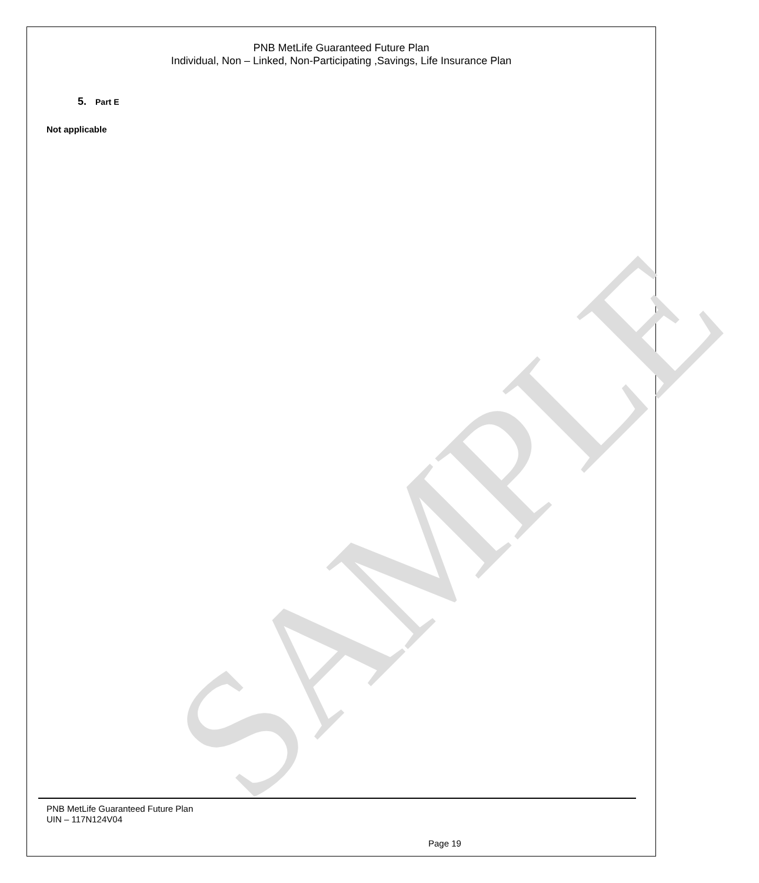SAMPLE
PNB MetLife Guaranteed Future Plan
Individual, Non – Linked, Non-Participating ,Savings, Life Insurance Plan
5. Part E
Not applicable
PNB MetLife Guaranteed Future Plan
UIN – 117N124V04
Page 19